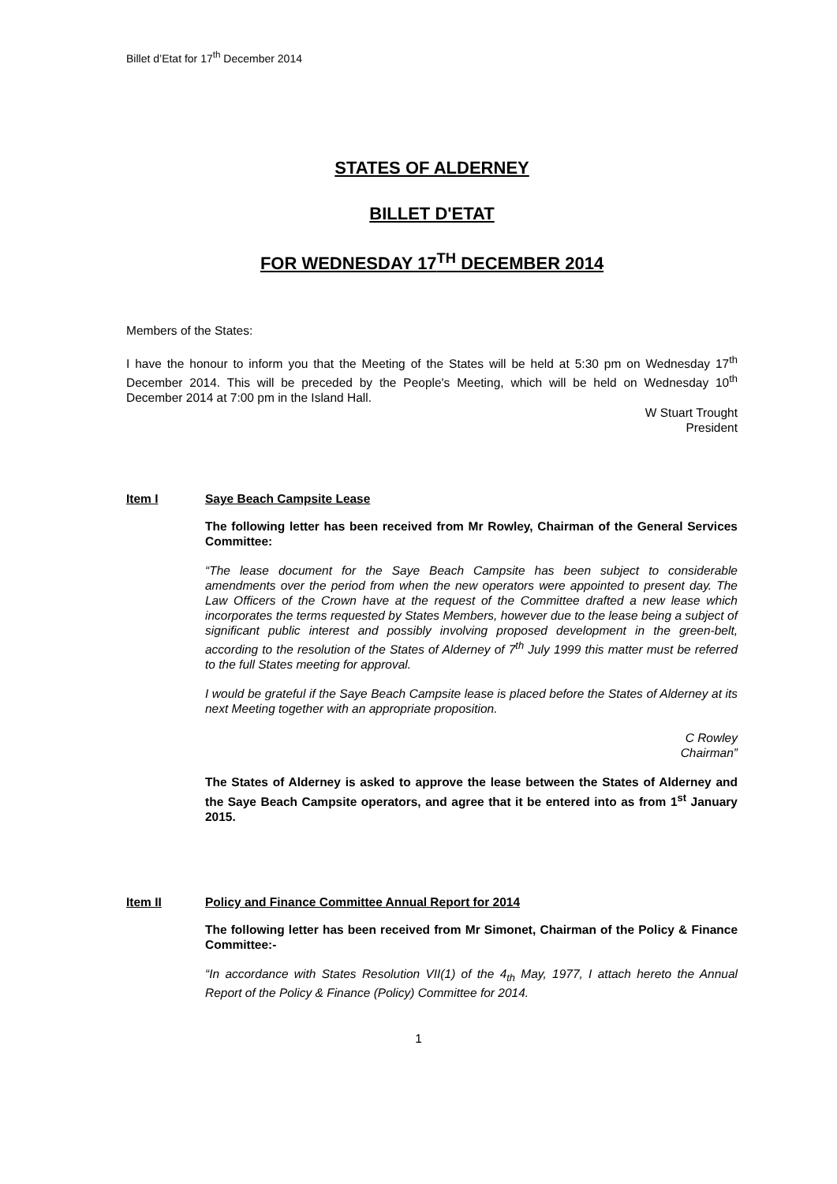Billet d’Etat for 17<sup>th</sup> December 2014
STATES OF ALDERNEY
BILLET D'ETAT
FOR WEDNESDAY 17<sup>TH</sup> DECEMBER 2014
Members of the States:
I have the honour to inform you that the Meeting of the States will be held at 5:30 pm on Wednesday 17<sup>th</sup> December 2014. This will be preceded by the People's Meeting, which will be held on Wednesday 10<sup>th</sup> December 2014 at 7:00 pm in the Island Hall.
W Stuart Trought
President
Item I Saye Beach Campsite Lease
The following letter has been received from Mr Rowley, Chairman of the General Services Committee:
“The lease document for the Saye Beach Campsite has been subject to considerable amendments over the period from when the new operators were appointed to present day. The Law Officers of the Crown have at the request of the Committee drafted a new lease which incorporates the terms requested by States Members, however due to the lease being a subject of significant public interest and possibly involving proposed development in the green-belt, according to the resolution of the States of Alderney of 7<sup>th</sup> July 1999 this matter must be referred to the full States meeting for approval.
I would be grateful if the Saye Beach Campsite lease is placed before the States of Alderney at its next Meeting together with an appropriate proposition.
C Rowley
Chairman”
The States of Alderney is asked to approve the lease between the States of Alderney and the Saye Beach Campsite operators, and agree that it be entered into as from 1<sup>st</sup> January 2015.
Item II Policy and Finance Committee Annual Report for 2014
The following letter has been received from Mr Simonet, Chairman of the Policy & Finance Committee:-
“In accordance with States Resolution VII(1) of the 4<sub>th</sub> May, 1977, I attach hereto the Annual Report of the Policy & Finance (Policy) Committee for 2014.
1